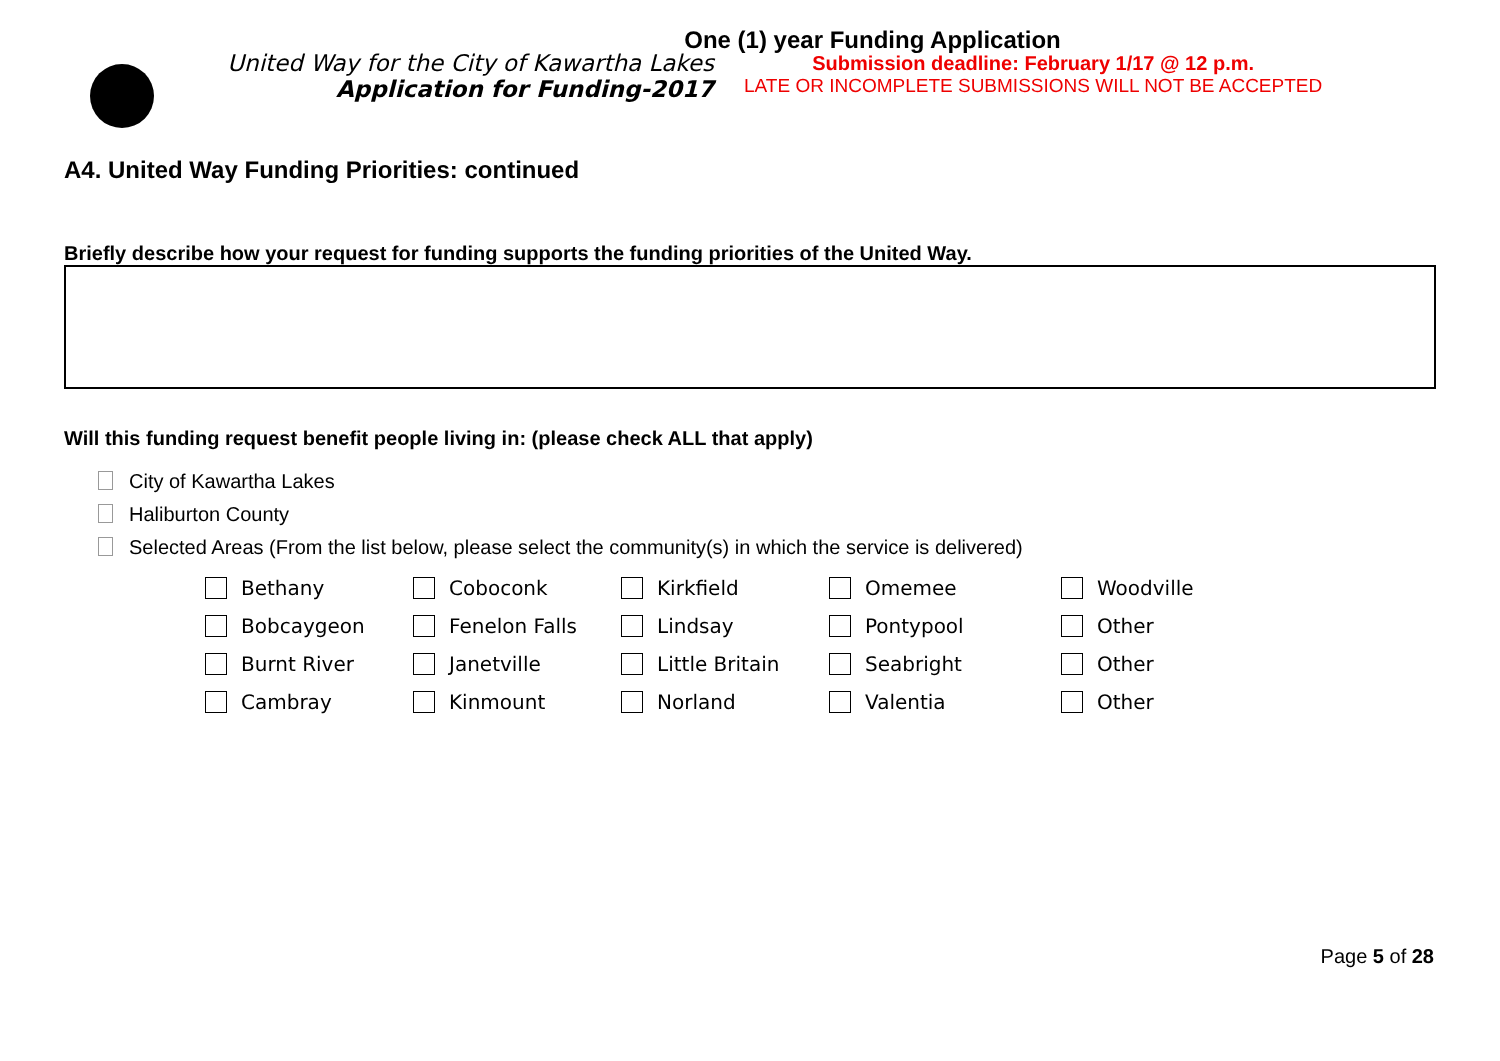One (1) year Funding Application
United Way for the City of Kawartha Lakes
Application for Funding-2017
Submission deadline: February 1/17 @ 12 p.m.
LATE OR INCOMPLETE SUBMISSIONS WILL NOT BE ACCEPTED
A4. United Way Funding Priorities: continued
Briefly describe how your request for funding supports the funding priorities of the United Way.
Will this funding request benefit people living in: (please check ALL that apply)
City of Kawartha Lakes
Haliburton County
Selected Areas (From the list below, please select the community(s) in which the service is delivered)
| Bethany | Coboconk | Kirkfield | Omemee | Woodville |
| Bobcaygeon | Fenelon Falls | Lindsay | Pontypool | Other |
| Burnt River | Janetville | Little Britain | Seabright | Other |
| Cambray | Kinmount | Norland | Valentia | Other |
Page 5 of 28